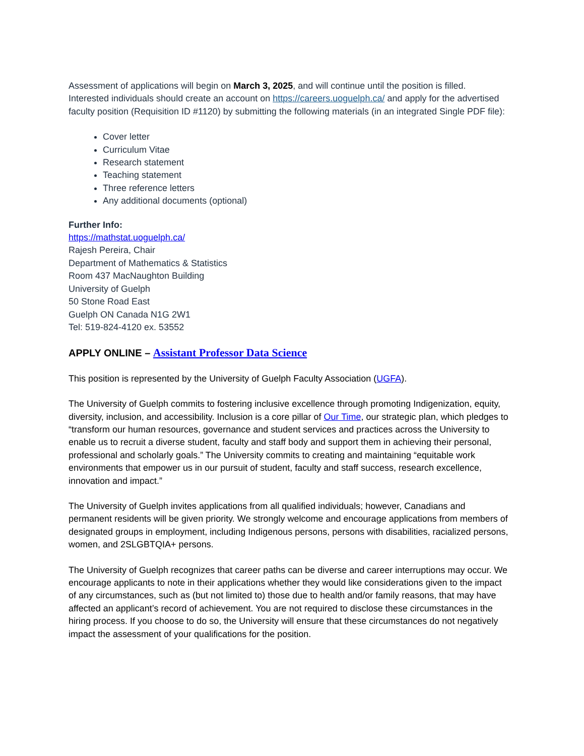Assessment of applications will begin on March 3, 2025, and will continue until the position is filled. Interested individuals should create an account on https://careers.uoguelph.ca/ and apply for the advertised faculty position (Requisition ID #1120) by submitting the following materials (in an integrated Single PDF file):
Cover letter
Curriculum Vitae
Research statement
Teaching statement
Three reference letters
Any additional documents (optional)
Further Info:
https://mathstat.uoguelph.ca/
Rajesh Pereira, Chair
Department of Mathematics & Statistics
Room 437 MacNaughton Building
University of Guelph
50 Stone Road East
Guelph ON Canada N1G 2W1
Tel: 519-824-4120 ex. 53552
APPLY ONLINE – Assistant Professor Data Science
This position is represented by the University of Guelph Faculty Association (UGFA).
The University of Guelph commits to fostering inclusive excellence through promoting Indigenization, equity, diversity, inclusion, and accessibility. Inclusion is a core pillar of Our Time, our strategic plan, which pledges to “transform our human resources, governance and student services and practices across the University to enable us to recruit a diverse student, faculty and staff body and support them in achieving their personal, professional and scholarly goals.” The University commits to creating and maintaining “equitable work environments that empower us in our pursuit of student, faculty and staff success, research excellence, innovation and impact.”
The University of Guelph invites applications from all qualified individuals; however, Canadians and permanent residents will be given priority. We strongly welcome and encourage applications from members of designated groups in employment, including Indigenous persons, persons with disabilities, racialized persons, women, and 2SLGBTQIA+ persons.
The University of Guelph recognizes that career paths can be diverse and career interruptions may occur. We encourage applicants to note in their applications whether they would like considerations given to the impact of any circumstances, such as (but not limited to) those due to health and/or family reasons, that may have affected an applicant’s record of achievement. You are not required to disclose these circumstances in the hiring process. If you choose to do so, the University will ensure that these circumstances do not negatively impact the assessment of your qualifications for the position.